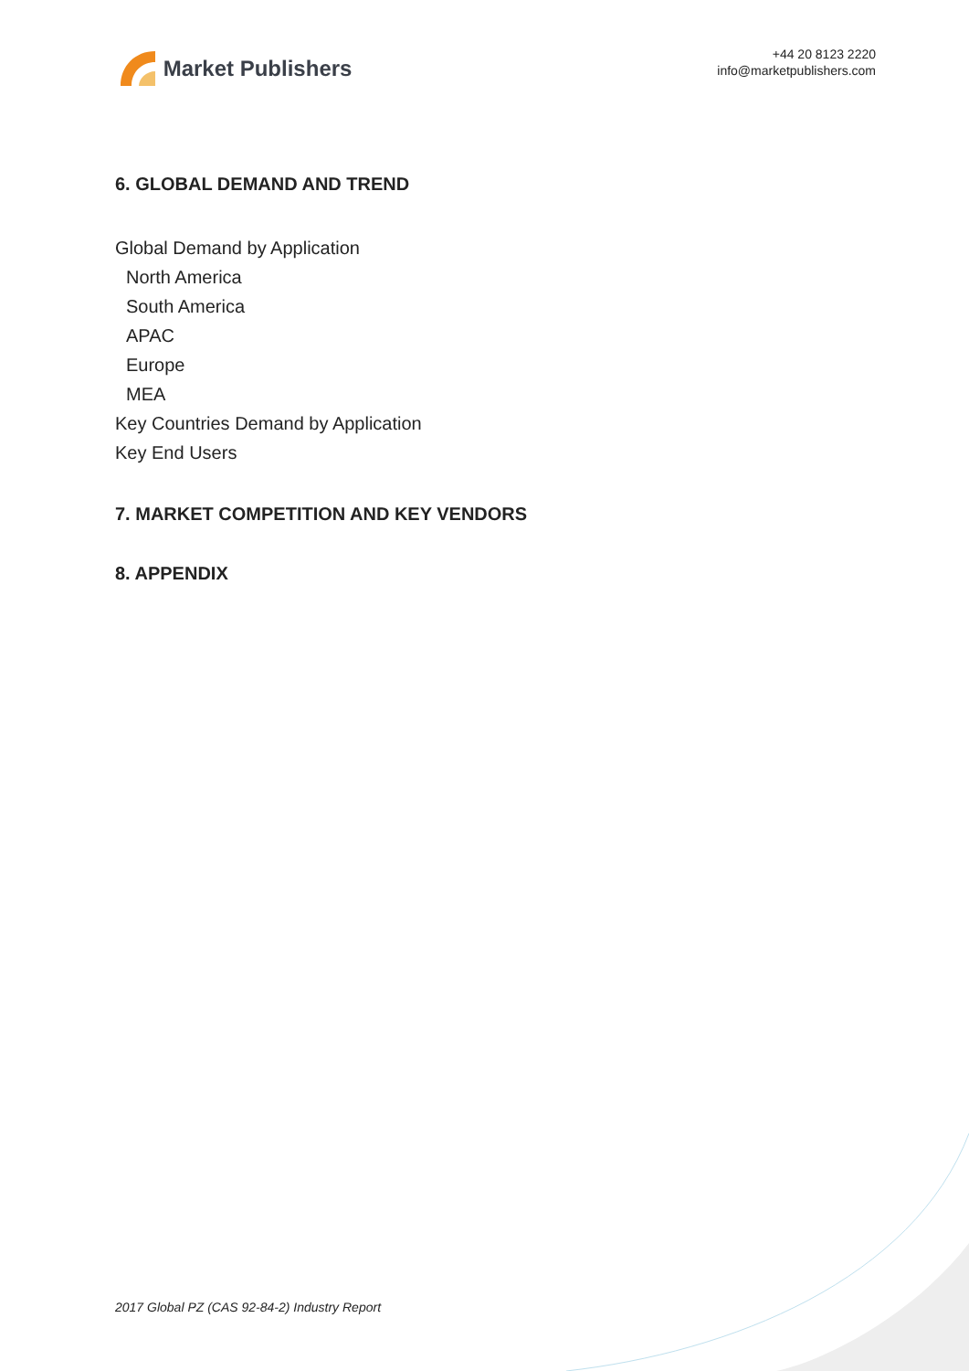Market Publishers
+44 20 8123 2220
info@marketpublishers.com
6. GLOBAL DEMAND AND TREND
Global Demand by Application
North America
South America
APAC
Europe
MEA
Key Countries Demand by Application
Key End Users
7. MARKET COMPETITION AND KEY VENDORS
8. APPENDIX
2017 Global PZ (CAS 92-84-2) Industry Report